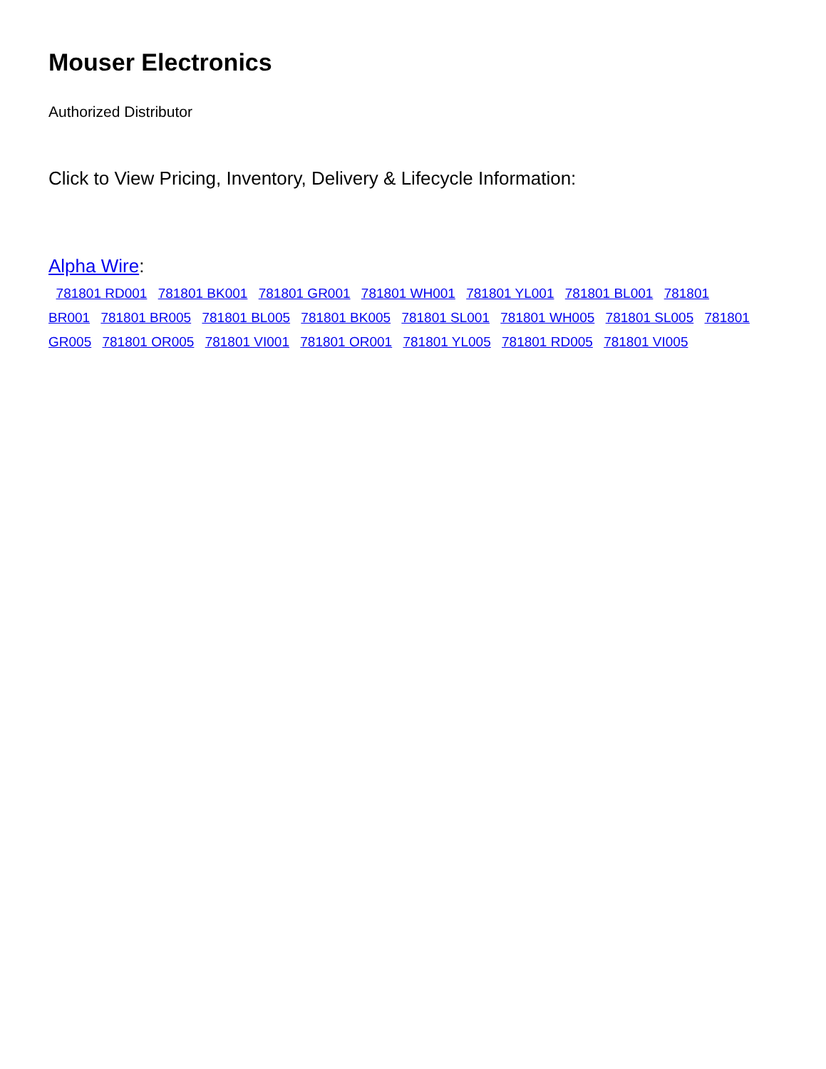Mouser Electronics
Authorized Distributor
Click to View Pricing, Inventory, Delivery & Lifecycle Information:
Alpha Wire:
781801 RD001 781801 BK001 781801 GR001 781801 WH001 781801 YL001 781801 BL001 781801 BR001 781801 BR005 781801 BL005 781801 BK005 781801 SL001 781801 WH005 781801 SL005 781801 GR005 781801 OR005 781801 VI001 781801 OR001 781801 YL005 781801 RD005 781801 VI005